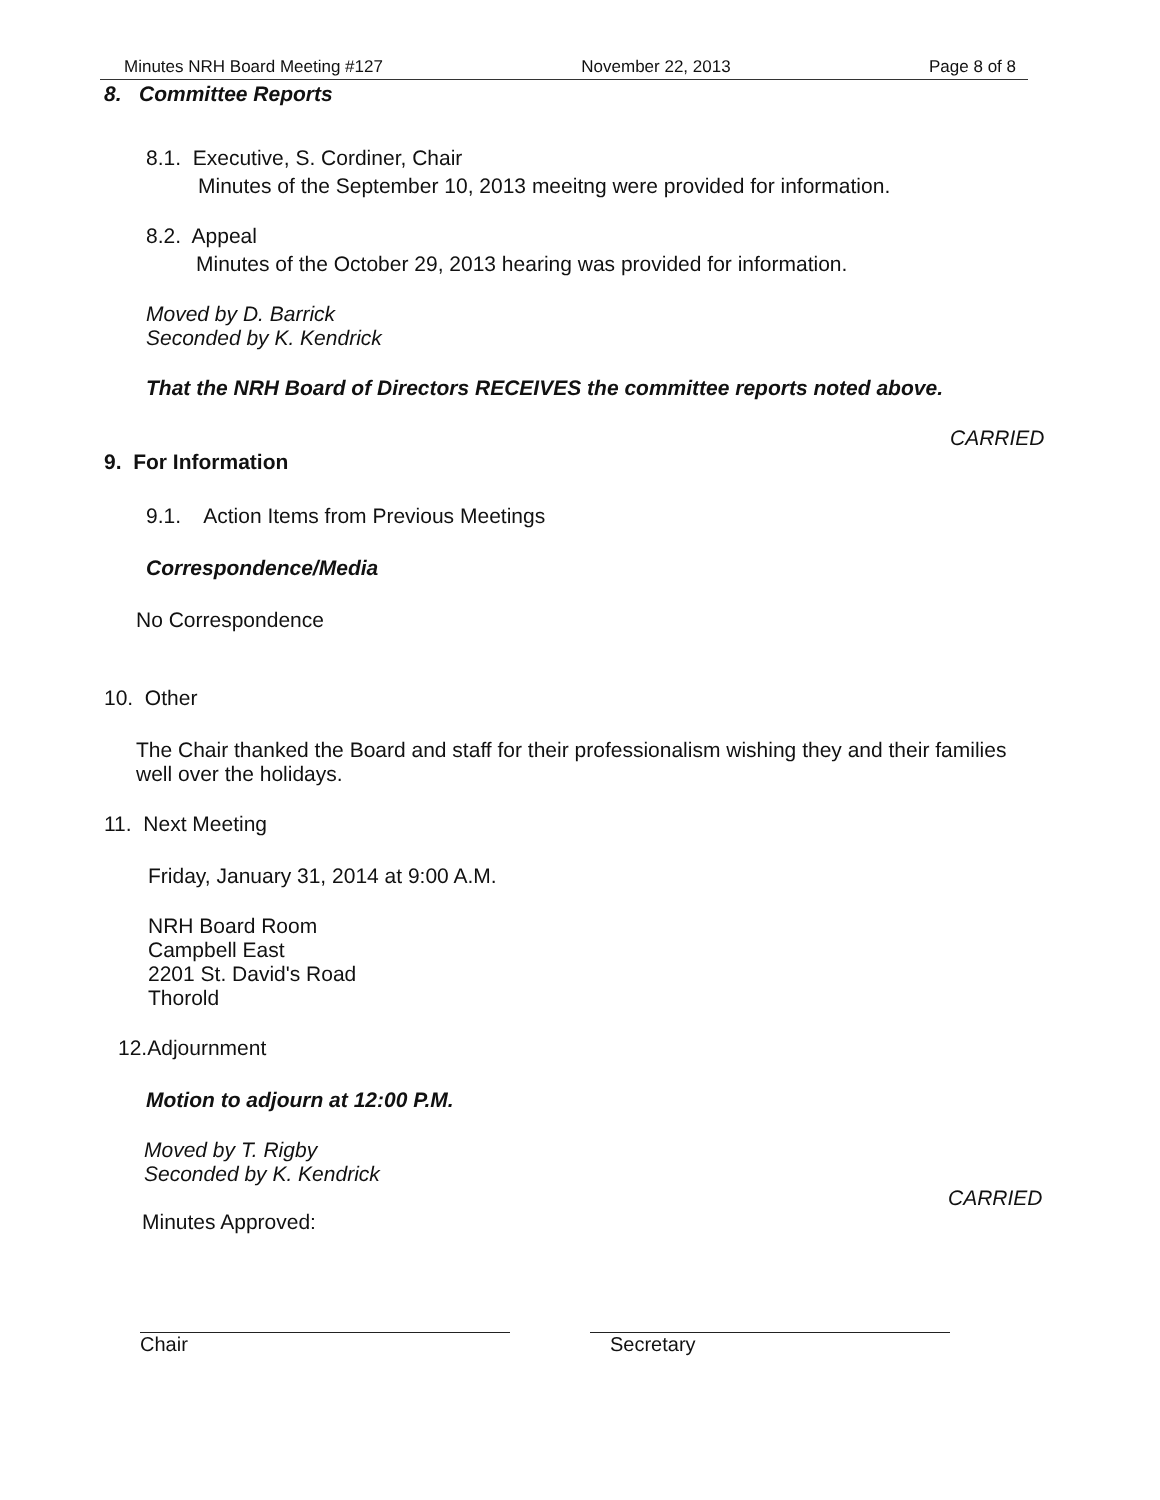Minutes NRH Board Meeting #127 November 22, 2013 Page 8 of 8
8. Committee Reports
8.1. Executive, S. Cordiner, Chair
Minutes of the September 10, 2013 meeitng were provided for information.
8.2. Appeal
Minutes of the October 29, 2013 hearing was provided for information.
Moved by D. Barrick
Seconded by K. Kendrick
That the NRH Board of Directors RECEIVES the committee reports noted above.
CARRIED
9. For Information
9.1. Action Items from Previous Meetings
Correspondence/Media
No Correspondence
10. Other
The Chair thanked the Board and staff for their professionalism wishing they and their families well over the holidays.
11. Next Meeting
Friday, January 31, 2014 at 9:00 A.M.
NRH Board Room
Campbell East
2201 St. David's Road
Thorold
12.Adjournment
Motion to adjourn at 12:00 P.M.
Moved by T. Rigby
Seconded by K. Kendrick
CARRIED
Minutes Approved:
Chair Secretary